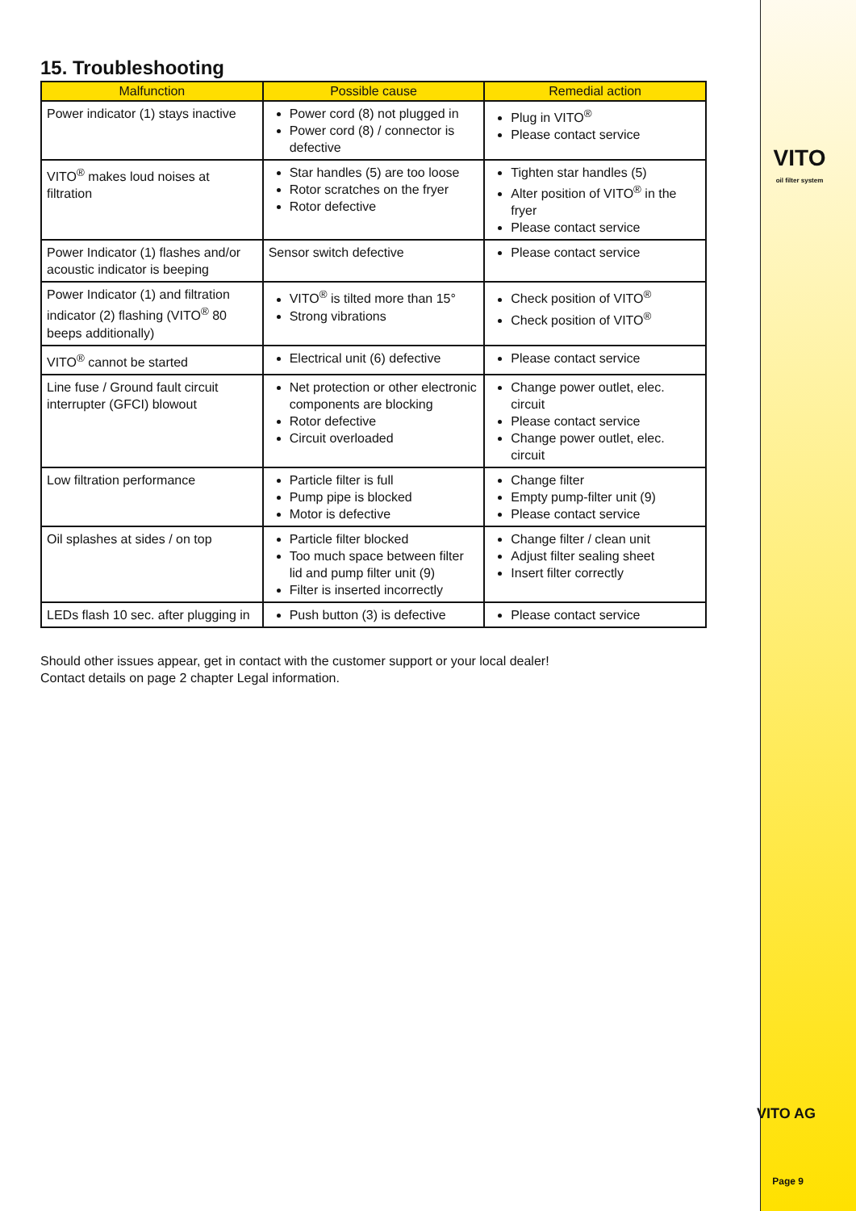VITO
oil filter system
15. Troubleshooting
| Malfunction | Possible cause | Remedial action |
| --- | --- | --- |
| Power indicator (1) stays inactive | Power cord (8) not plugged in Power cord (8) / connector is defective | Plug in VITO<sup>®</sup> Please contact service |
| VITO<sup>®</sup> makes loud noises at filtration | Star handles (5) are too loose Rotor scratches on the fryer Rotor defective | Tighten star handles (5) Alter position of VITO<sup>®</sup> in the fryer Please contact service |
| Power Indicator (1) flashes and/or acoustic indicator is beeping | Sensor switch defective | Please contact service |
| Power Indicator (1) and filtration indicator (2) flashing (VITO<sup>®</sup> 80 beeps additionally) | VITO<sup>®</sup> is tilted more than 15° Strong vibrations | Check position of VITO<sup>®</sup> Check position of VITO<sup>®</sup> |
| VITO<sup>®</sup> cannot be started | Electrical unit (6) defective | Please contact service |
| Line fuse / Ground fault circuit interrupter (GFCI) blowout | Net protection or other electronic components are blocking Rotor defective Circuit overloaded | Change power outlet, elec. circuit Please contact service Change power outlet, elec. circuit |
| Low filtration performance | Particle filter is full Pump pipe is blocked Motor is defective | Change filter Empty pump-filter unit (9) Please contact service |
| Oil splashes at sides / on top | Particle filter blocked Too much space between filter lid and pump filter unit (9) Filter is inserted incorrectly | Change filter / clean unit Adjust filter sealing sheet Insert filter correctly |
| LEDs flash 10 sec. after plugging in | Push button (3) is defective | Please contact service |
Should other issues appear, get in contact with the customer support or your local dealer!
Contact details on page 2 chapter Legal information.
VITO AG
Page 9